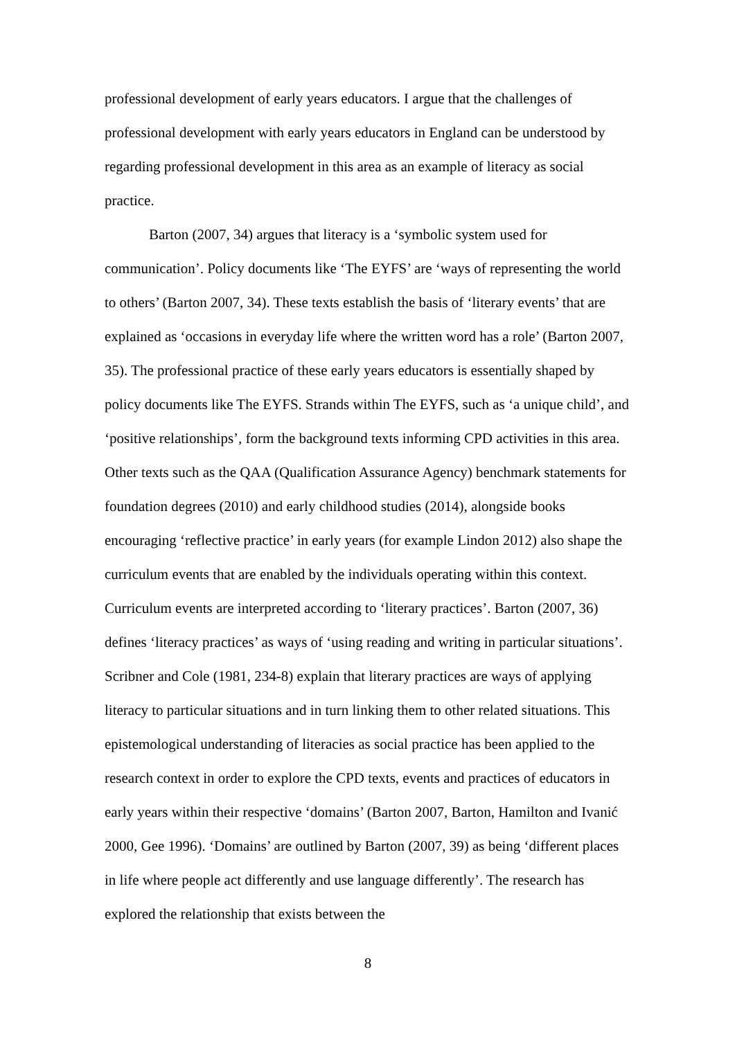professional development of early years educators. I argue that the challenges of professional development with early years educators in England can be understood by regarding professional development in this area as an example of literacy as social practice.
Barton (2007, 34) argues that literacy is a ‘symbolic system used for communication’. Policy documents like ‘The EYFS’ are ‘ways of representing the world to others’ (Barton 2007, 34). These texts establish the basis of ‘literary events’ that are explained as ‘occasions in everyday life where the written word has a role’ (Barton 2007, 35). The professional practice of these early years educators is essentially shaped by policy documents like The EYFS. Strands within The EYFS, such as ‘a unique child’, and ‘positive relationships’, form the background texts informing CPD activities in this area. Other texts such as the QAA (Qualification Assurance Agency) benchmark statements for foundation degrees (2010) and early childhood studies (2014), alongside books encouraging ‘reflective practice’ in early years (for example Lindon 2012) also shape the curriculum events that are enabled by the individuals operating within this context. Curriculum events are interpreted according to ‘literary practices’. Barton (2007, 36) defines ‘literacy practices’ as ways of ‘using reading and writing in particular situations’. Scribner and Cole (1981, 234-8) explain that literary practices are ways of applying literacy to particular situations and in turn linking them to other related situations. This epistemological understanding of literacies as social practice has been applied to the research context in order to explore the CPD texts, events and practices of educators in early years within their respective ‘domains’ (Barton 2007, Barton, Hamilton and Ivanić 2000, Gee 1996). ‘Domains’ are outlined by Barton (2007, 39) as being ‘different places in life where people act differently and use language differently’. The research has explored the relationship that exists between the
8